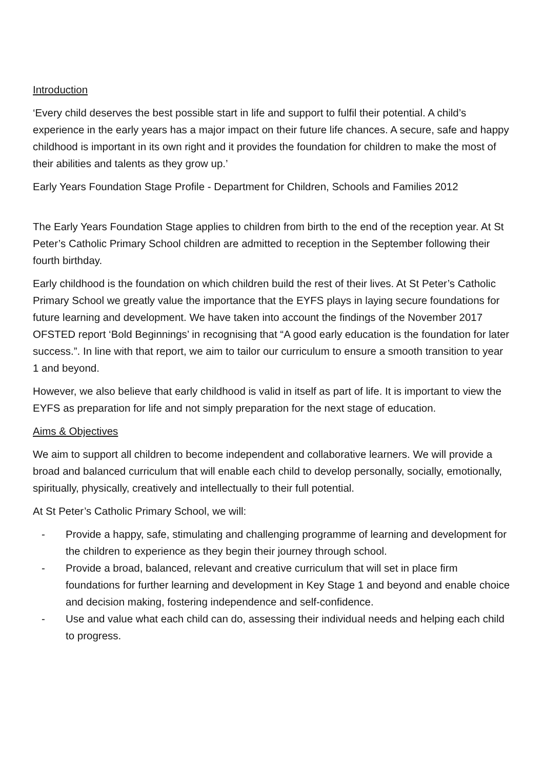Introduction
‘Every child deserves the best possible start in life and support to fulfil their potential. A child’s experience in the early years has a major impact on their future life chances. A secure, safe and happy childhood is important in its own right and it provides the foundation for children to make the most of their abilities and talents as they grow up.’
Early Years Foundation Stage Profile - Department for Children, Schools and Families 2012
The Early Years Foundation Stage applies to children from birth to the end of the reception year. At St Peter’s Catholic Primary School children are admitted to reception in the September following their fourth birthday.
Early childhood is the foundation on which children build the rest of their lives. At St Peter’s Catholic Primary School we greatly value the importance that the EYFS plays in laying secure foundations for future learning and development. We have taken into account the findings of the November 2017 OFSTED report ‘Bold Beginnings’ in recognising that “A good early education is the foundation for later success.”. In line with that report, we aim to tailor our curriculum to ensure a smooth transition to year 1 and beyond.
However, we also believe that early childhood is valid in itself as part of life. It is important to view the EYFS as preparation for life and not simply preparation for the next stage of education.
Aims & Objectives
We aim to support all children to become independent and collaborative learners. We will provide a broad and balanced curriculum that will enable each child to develop personally, socially, emotionally, spiritually, physically, creatively and intellectually to their full potential.
At St Peter’s Catholic Primary School, we will:
- Provide a happy, safe, stimulating and challenging programme of learning and development for the children to experience as they begin their journey through school.
- Provide a broad, balanced, relevant and creative curriculum that will set in place firm foundations for further learning and development in Key Stage 1 and beyond and enable choice and decision making, fostering independence and self-confidence.
- Use and value what each child can do, assessing their individual needs and helping each child to progress.